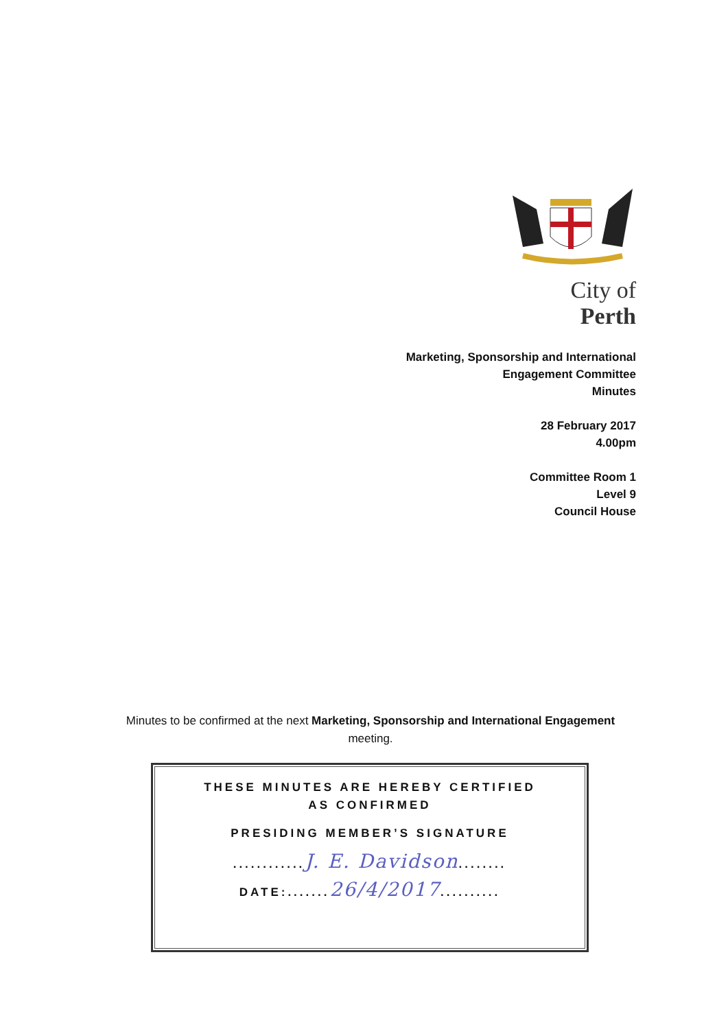City of Perth
Marketing, Sponsorship and International
Engagement Committee
Minutes
28 February 2017
4.00pm
Committee Room 1
Level 9
Council House
Minutes to be confirmed at the next Marketing, Sponsorship and International Engagement
meeting.
THESE MINUTES ARE HEREBY CERTIFIED AS CONFIRMED
PRESIDING MEMBER’S SIGNATURE
............J. E. Davidson........
DATE:.......26/4/2017..........